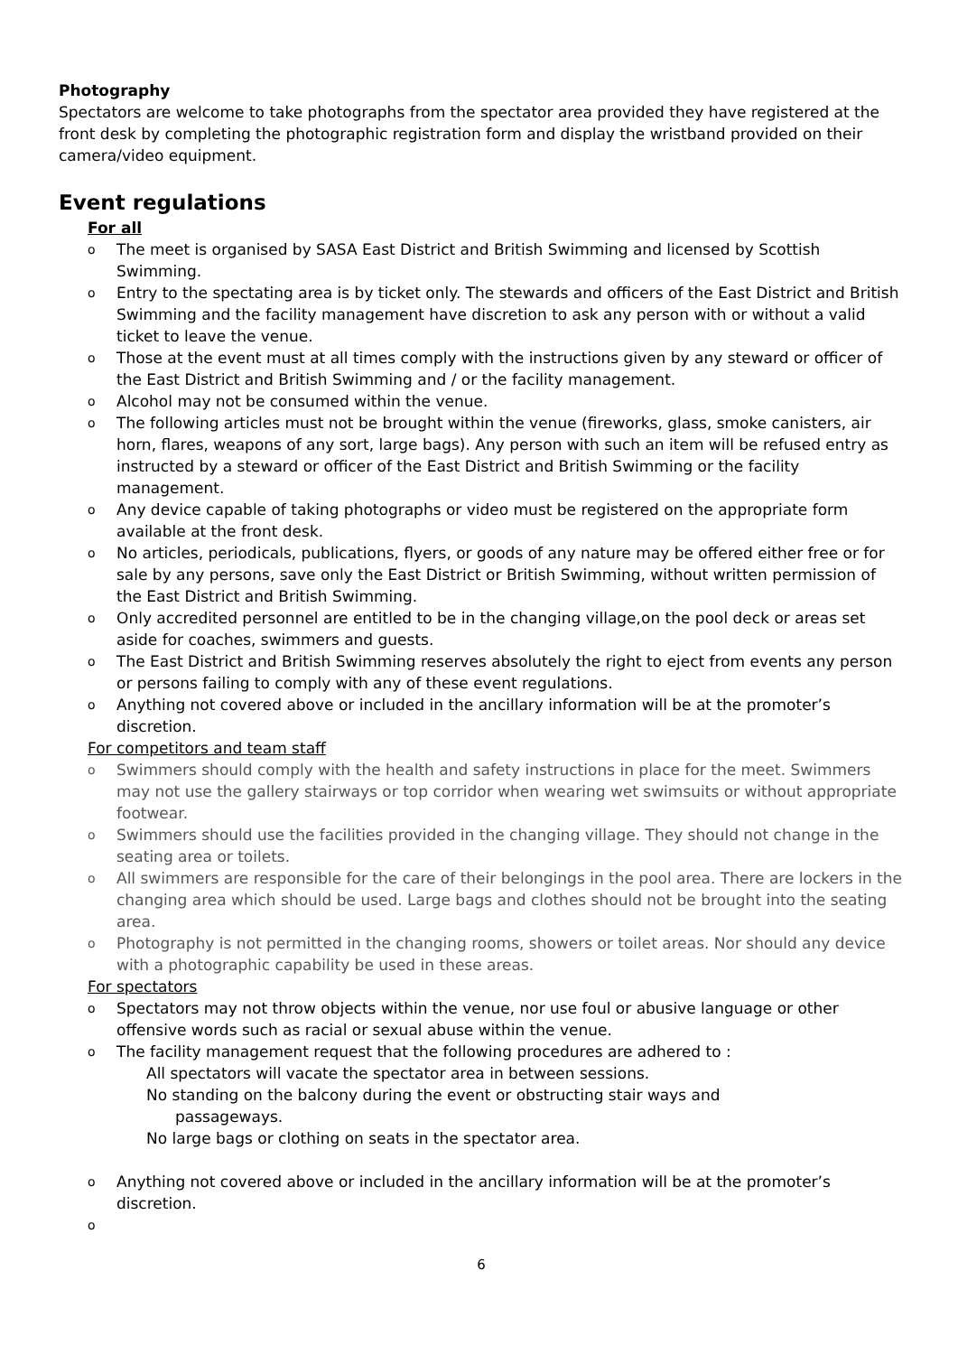Photography
Spectators are welcome to take photographs from the spectator area provided they have registered at the front desk by completing the photographic registration form and display the wristband provided on their camera/video equipment.
Event regulations
For all
o The meet is organised by SASA East District and British Swimming and licensed by Scottish Swimming.
o Entry to the spectating area is by ticket only. The stewards and officers of the East District and British Swimming and the facility management have discretion to ask any person with or without a valid ticket to leave the venue.
o Those at the event must at all times comply with the instructions given by any steward or officer of the East District and British Swimming and / or the facility management.
o Alcohol may not be consumed within the venue.
o The following articles must not be brought within the venue (fireworks, glass, smoke canisters, air horn, flares, weapons of any sort, large bags). Any person with such an item will be refused entry as instructed by a steward or officer of the East District and British Swimming or the facility management.
o Any device capable of taking photographs or video must be registered on the appropriate form available at the front desk.
o No articles, periodicals, publications, flyers, or goods of any nature may be offered either free or for sale by any persons, save only the East District or British Swimming, without written permission of the East District and British Swimming.
o Only accredited personnel are entitled to be in the changing village,on the pool deck or areas set aside for coaches, swimmers and guests.
o The East District and British Swimming reserves absolutely the right to eject from events any person or persons failing to comply with any of these event regulations.
o Anything not covered above or included in the ancillary information will be at the promoter’s discretion.
For competitors and team staff
o Swimmers should comply with the health and safety instructions in place for the meet. Swimmers may not use the gallery stairways or top corridor when wearing wet swimsuits or without appropriate footwear.
o Swimmers should use the facilities provided in the changing village. They should not change in the seating area or toilets.
o All swimmers are responsible for the care of their belongings in the pool area. There are lockers in the changing area which should be used. Large bags and clothes should not be brought into the seating area.
o Photography is not permitted in the changing rooms, showers or toilet areas. Nor should any device with a photographic capability be used in these areas.
For spectators
o Spectators may not throw objects within the venue, nor use foul or abusive language or other offensive words such as racial or sexual abuse within the venue.
o The facility management request that the following procedures are adhered to :
All spectators will vacate the spectator area in between sessions.
No standing on the balcony during the event or obstructing stair ways and
passageways.
No large bags or clothing on seats in the spectator area.
o Anything not covered above or included in the ancillary information will be at the promoter’s discretion.
o
6